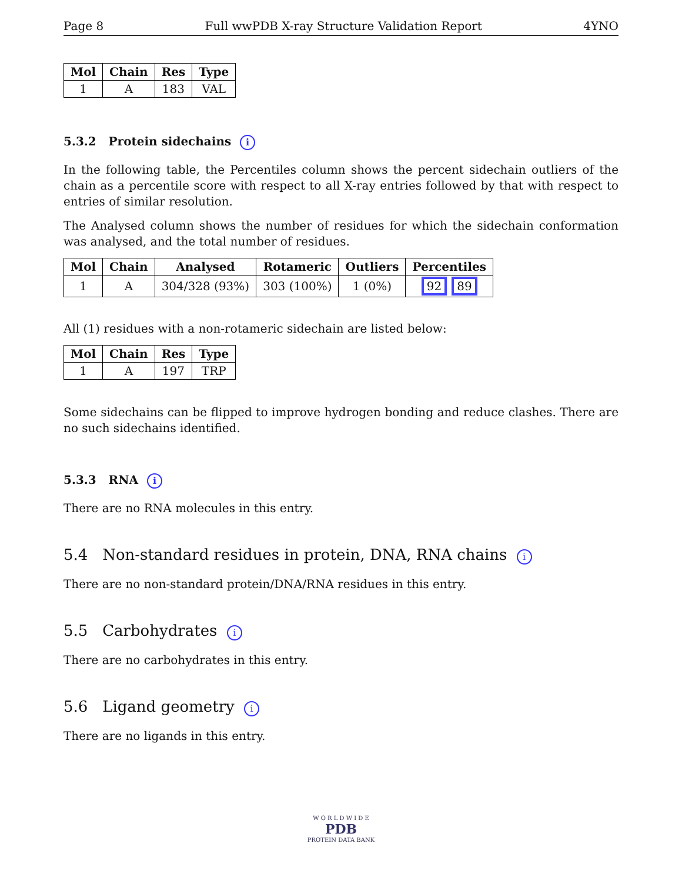Page 8 Full wwPDB X-ray Structure Validation Report 4YNO
| Mol | Chain | Res | Type |
| --- | --- | --- | --- |
| 1 | A | 183 | VAL |
5.3.2 Protein sidechains i
In the following table, the Percentiles column shows the percent sidechain outliers of the chain as a percentile score with respect to all X-ray entries followed by that with respect to entries of similar resolution.
The Analysed column shows the number of residues for which the sidechain conformation was analysed, and the total number of residues.
| Mol | Chain | Analysed | Rotameric | Outliers | Percentiles |
| --- | --- | --- | --- | --- | --- |
| 1 | A | 304/328 (93%) | 303 (100%) | 1 (0%) | 92 89 |
All (1) residues with a non-rotameric sidechain are listed below:
| Mol | Chain | Res | Type |
| --- | --- | --- | --- |
| 1 | A | 197 | TRP |
Some sidechains can be flipped to improve hydrogen bonding and reduce clashes. There are no such sidechains identified.
5.3.3 RNA i
There are no RNA molecules in this entry.
5.4 Non-standard residues in protein, DNA, RNA chains i
There are no non-standard protein/DNA/RNA residues in this entry.
5.5 Carbohydrates i
There are no carbohydrates in this entry.
5.6 Ligand geometry i
There are no ligands in this entry.
W O R L D W I D E
PDB
PROTEIN DATA BANK